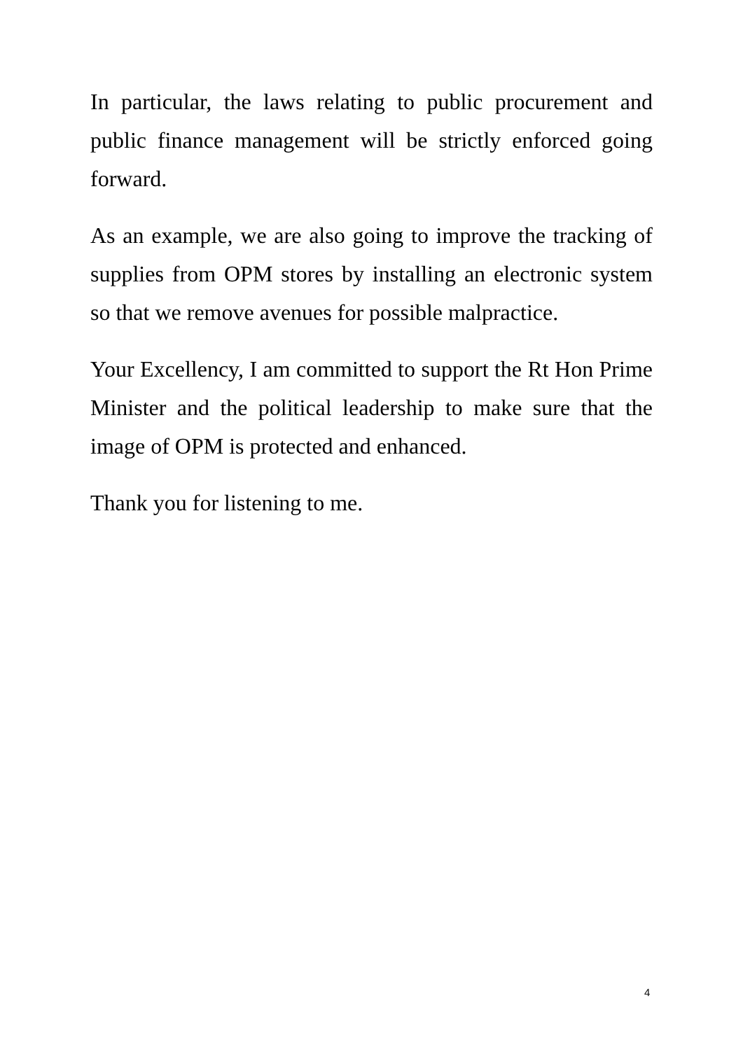In particular, the laws relating to public procurement and public finance management will be strictly enforced going forward.
As an example, we are also going to improve the tracking of supplies from OPM stores by installing an electronic system so that we remove avenues for possible malpractice.
Your Excellency, I am committed to support the Rt Hon Prime Minister and the political leadership to make sure that the image of OPM is protected and enhanced.
Thank you for listening to me.
4